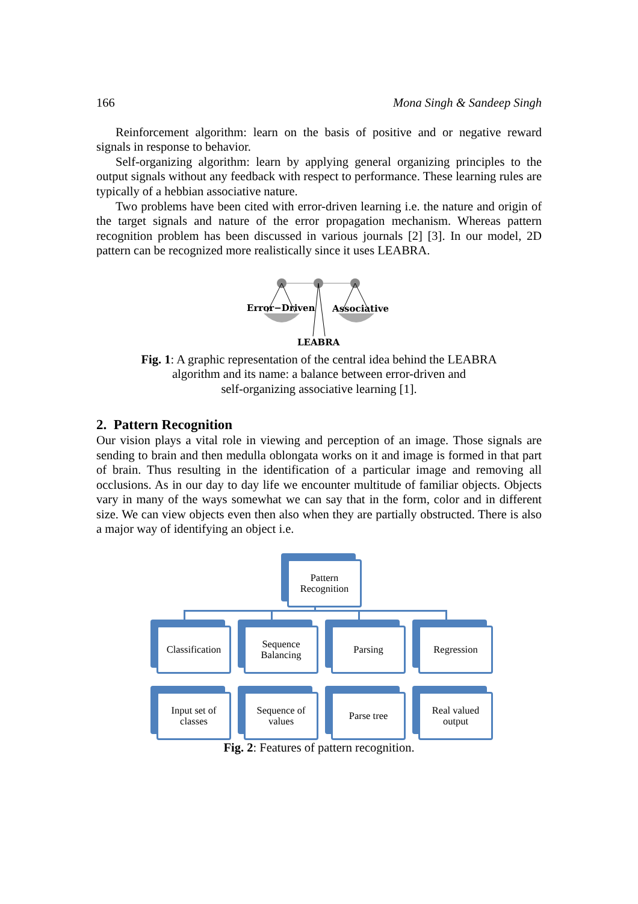166 Mona Singh & Sandeep Singh
Reinforcement algorithm: learn on the basis of positive and or negative reward signals in response to behavior.
Self-organizing algorithm: learn by applying general organizing principles to the output signals without any feedback with respect to performance. These learning rules are typically of a hebbian associative nature.
Two problems have been cited with error-driven learning i.e. the nature and origin of the target signals and nature of the error propagation mechanism. Whereas pattern recognition problem has been discussed in various journals [2] [3]. In our model, 2D pattern can be recognized more realistically since it uses LEABRA.
Error−Driven
Associative
LEABRA
Fig. 1: A graphic representation of the central idea behind the LEABRA
algorithm and its name: a balance between error-driven and
self-organizing associative learning [1].
2. Pattern Recognition
Our vision plays a vital role in viewing and perception of an image. Those signals are sending to brain and then medulla oblongata works on it and image is formed in that part of brain. Thus resulting in the identification of a particular image and removing all occlusions. As in our day to day life we encounter multitude of familiar objects. Objects vary in many of the ways somewhat we can say that in the form, color and in different size. We can view objects even then also when they are partially obstructed. There is also a major way of identifying an object i.e.
Pattern Recognition
Classification
Sequence Balancing
Parsing Regression
Input set of classes
Sequence of values
Parse tree
Real valued output
Fig. 2: Features of pattern recognition.